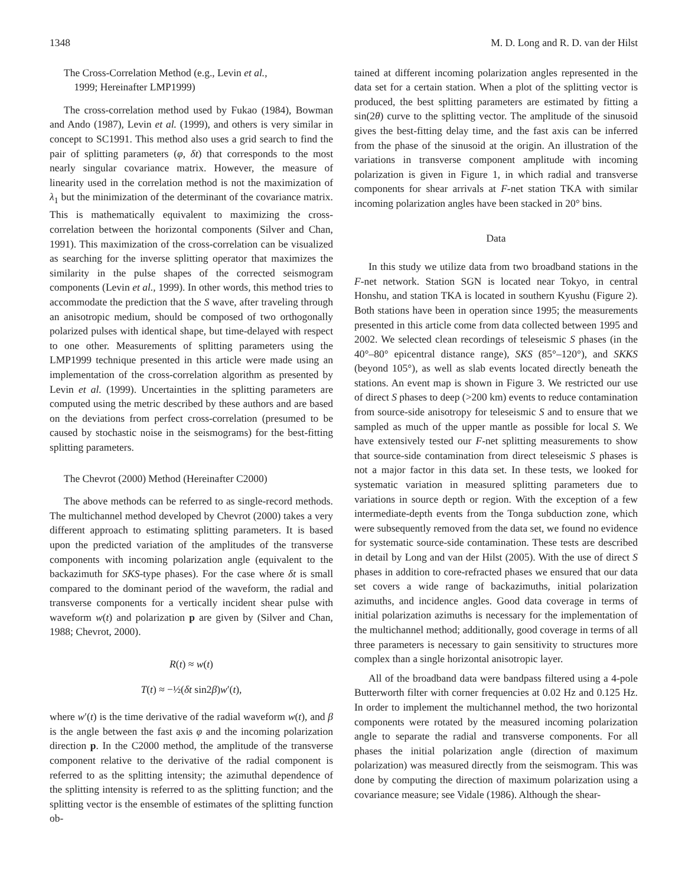1348 M. D. Long and R. D. van der Hilst
The Cross-Correlation Method (e.g., Levin et al.,
1999; Hereinafter LMP1999)
The cross-correlation method used by Fukao (1984), Bowman and Ando (1987), Levin et al. (1999), and others is very similar in concept to SC1991. This method also uses a grid search to find the pair of splitting parameters (φ, δt) that corresponds to the most nearly singular covariance matrix. However, the measure of linearity used in the correlation method is not the maximization of λ<sub>1</sub> but the minimization of the determinant of the covariance matrix. This is mathematically equivalent to maximizing the cross-correlation between the horizontal components (Silver and Chan, 1991). This maximization of the cross-correlation can be visualized as searching for the inverse splitting operator that maximizes the similarity in the pulse shapes of the corrected seismogram components (Levin et al., 1999). In other words, this method tries to accommodate the prediction that the S wave, after traveling through an anisotropic medium, should be composed of two orthogonally polarized pulses with identical shape, but time-delayed with respect to one other. Measurements of splitting parameters using the LMP1999 technique presented in this article were made using an implementation of the cross-correlation algorithm as presented by Levin et al. (1999). Uncertainties in the splitting parameters are computed using the metric described by these authors and are based on the deviations from perfect cross-correlation (presumed to be caused by stochastic noise in the seismograms) for the best-fitting splitting parameters.
The Chevrot (2000) Method (Hereinafter C2000)
The above methods can be referred to as single-record methods. The multichannel method developed by Chevrot (2000) takes a very different approach to estimating splitting parameters. It is based upon the predicted variation of the amplitudes of the transverse components with incoming polarization angle (equivalent to the backazimuth for SKS-type phases). For the case where δt is small compared to the dominant period of the waveform, the radial and transverse components for a vertically incident shear pulse with waveform w(t) and polarization p are given by (Silver and Chan, 1988; Chevrot, 2000).
R(t) ≈ w(t)
T(t) ≈ −½(δt sin2β)w′(t),
where w′(t) is the time derivative of the radial waveform w(t), and β is the angle between the fast axis φ and the incoming polarization direction p. In the C2000 method, the amplitude of the transverse component relative to the derivative of the radial component is referred to as the splitting intensity; the azimuthal dependence of the splitting intensity is referred to as the splitting function; and the splitting vector is the ensemble of estimates of the splitting function ob-
tained at different incoming polarization angles represented in the data set for a certain station. When a plot of the splitting vector is produced, the best splitting parameters are estimated by fitting a sin(2θ) curve to the splitting vector. The amplitude of the sinusoid gives the best-fitting delay time, and the fast axis can be inferred from the phase of the sinusoid at the origin. An illustration of the variations in transverse component amplitude with incoming polarization is given in Figure 1, in which radial and transverse components for shear arrivals at F-net station TKA with similar incoming polarization angles have been stacked in 20° bins.
Data
In this study we utilize data from two broadband stations in the F-net network. Station SGN is located near Tokyo, in central Honshu, and station TKA is located in southern Kyushu (Figure 2). Both stations have been in operation since 1995; the measurements presented in this article come from data collected between 1995 and 2002. We selected clean recordings of teleseismic S phases (in the 40°–80° epicentral distance range), SKS (85°–120°), and SKKS (beyond 105°), as well as slab events located directly beneath the stations. An event map is shown in Figure 3. We restricted our use of direct S phases to deep (>200 km) events to reduce contamination from source-side anisotropy for teleseismic S and to ensure that we sampled as much of the upper mantle as possible for local S. We have extensively tested our F-net splitting measurements to show that source-side contamination from direct teleseismic S phases is not a major factor in this data set. In these tests, we looked for systematic variation in measured splitting parameters due to variations in source depth or region. With the exception of a few intermediate-depth events from the Tonga subduction zone, which were subsequently removed from the data set, we found no evidence for systematic source-side contamination. These tests are described in detail by Long and van der Hilst (2005). With the use of direct S phases in addition to core-refracted phases we ensured that our data set covers a wide range of backazimuths, initial polarization azimuths, and incidence angles. Good data coverage in terms of initial polarization azimuths is necessary for the implementation of the multichannel method; additionally, good coverage in terms of all three parameters is necessary to gain sensitivity to structures more complex than a single horizontal anisotropic layer.
All of the broadband data were bandpass filtered using a 4-pole Butterworth filter with corner frequencies at 0.02 Hz and 0.125 Hz. In order to implement the multichannel method, the two horizontal components were rotated by the measured incoming polarization angle to separate the radial and transverse components. For all phases the initial polarization angle (direction of maximum polarization) was measured directly from the seismogram. This was done by computing the direction of maximum polarization using a covariance measure; see Vidale (1986). Although the shear-